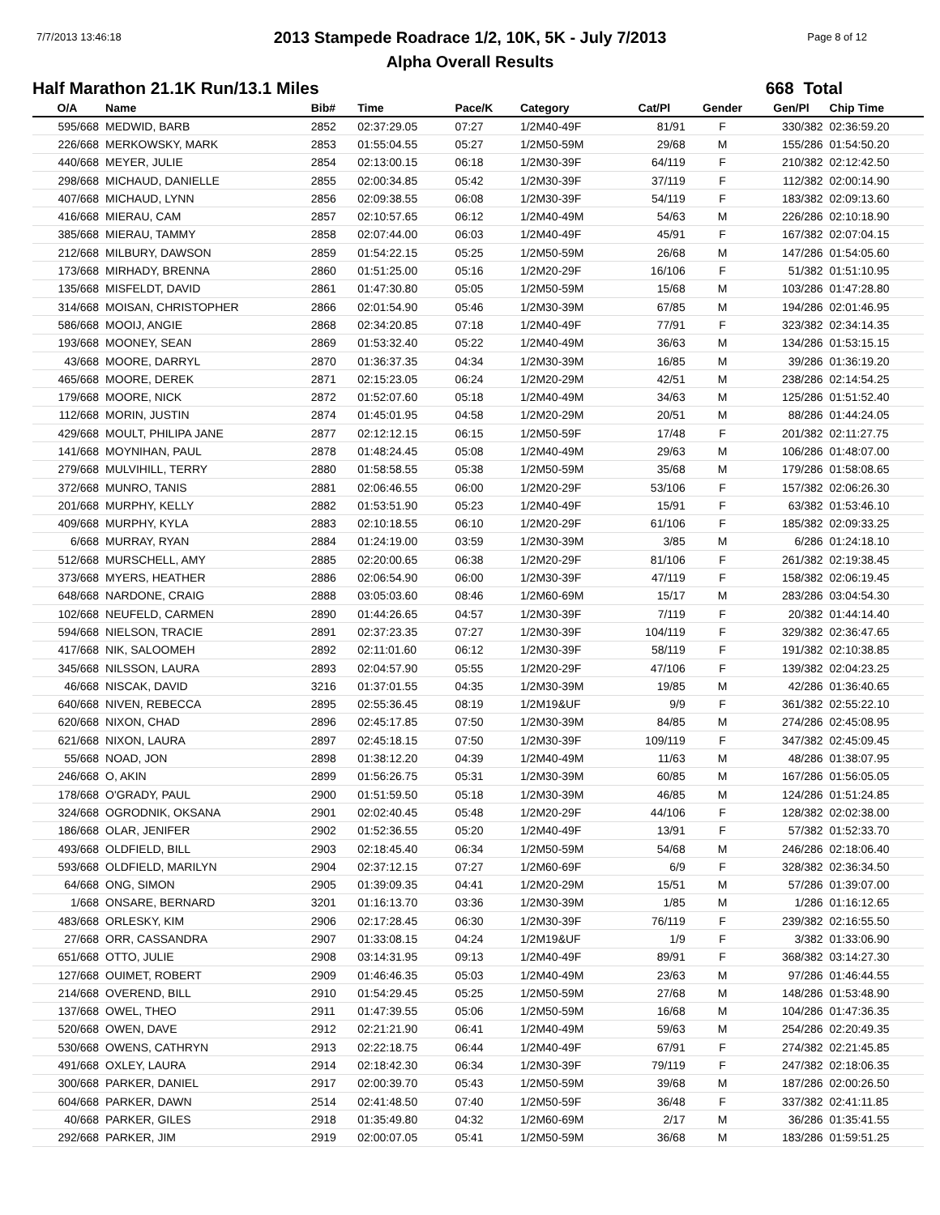7/7/2013 13:46:18 Page 8 of 12
2013 Stampede Roadrace 1/2, 10K, 5K - July 7/2013
Alpha Overall Results
Half Marathon 21.1K Run/13.1 Miles 668 Total
| O/A | Name | Bib# | Time | Pace/K | Category | Cat/Pl | Gender | Gen/Pl | Chip Time |
| --- | --- | --- | --- | --- | --- | --- | --- | --- | --- |
| 595/668 | MEDWID, BARB | 2852 | 02:37:29.05 | 07:27 | 1/2M40-49F | 81/91 | F | 330/382 | 02:36:59.20 |
| 226/668 | MERKOWSKY, MARK | 2853 | 01:55:04.55 | 05:27 | 1/2M50-59M | 29/68 | M | 155/286 | 01:54:50.20 |
| 440/668 | MEYER, JULIE | 2854 | 02:13:00.15 | 06:18 | 1/2M30-39F | 64/119 | F | 210/382 | 02:12:42.50 |
| 298/668 | MICHAUD, DANIELLE | 2855 | 02:00:34.85 | 05:42 | 1/2M30-39F | 37/119 | F | 112/382 | 02:00:14.90 |
| 407/668 | MICHAUD, LYNN | 2856 | 02:09:38.55 | 06:08 | 1/2M30-39F | 54/119 | F | 183/382 | 02:09:13.60 |
| 416/668 | MIERAU, CAM | 2857 | 02:10:57.65 | 06:12 | 1/2M40-49M | 54/63 | M | 226/286 | 02:10:18.90 |
| 385/668 | MIERAU, TAMMY | 2858 | 02:07:44.00 | 06:03 | 1/2M40-49F | 45/91 | F | 167/382 | 02:07:04.15 |
| 212/668 | MILBURY, DAWSON | 2859 | 01:54:22.15 | 05:25 | 1/2M50-59M | 26/68 | M | 147/286 | 01:54:05.60 |
| 173/668 | MIRHADY, BRENNA | 2860 | 01:51:25.00 | 05:16 | 1/2M20-29F | 16/106 | F | 51/382 | 01:51:10.95 |
| 135/668 | MISFELDT, DAVID | 2861 | 01:47:30.80 | 05:05 | 1/2M50-59M | 15/68 | M | 103/286 | 01:47:28.80 |
| 314/668 | MOISAN, CHRISTOPHER | 2866 | 02:01:54.90 | 05:46 | 1/2M30-39M | 67/85 | M | 194/286 | 02:01:46.95 |
| 586/668 | MOOIJ, ANGIE | 2868 | 02:34:20.85 | 07:18 | 1/2M40-49F | 77/91 | F | 323/382 | 02:34:14.35 |
| 193/668 | MOONEY, SEAN | 2869 | 01:53:32.40 | 05:22 | 1/2M40-49M | 36/63 | M | 134/286 | 01:53:15.15 |
| 43/668 | MOORE, DARRYL | 2870 | 01:36:37.35 | 04:34 | 1/2M30-39M | 16/85 | M | 39/286 | 01:36:19.20 |
| 465/668 | MOORE, DEREK | 2871 | 02:15:23.05 | 06:24 | 1/2M20-29M | 42/51 | M | 238/286 | 02:14:54.25 |
| 179/668 | MOORE, NICK | 2872 | 01:52:07.60 | 05:18 | 1/2M40-49M | 34/63 | M | 125/286 | 01:51:52.40 |
| 112/668 | MORIN, JUSTIN | 2874 | 01:45:01.95 | 04:58 | 1/2M20-29M | 20/51 | M | 88/286 | 01:44:24.05 |
| 429/668 | MOULT, PHILIPA JANE | 2877 | 02:12:12.15 | 06:15 | 1/2M50-59F | 17/48 | F | 201/382 | 02:11:27.75 |
| 141/668 | MOYNIHAN, PAUL | 2878 | 01:48:24.45 | 05:08 | 1/2M40-49M | 29/63 | M | 106/286 | 01:48:07.00 |
| 279/668 | MULVIHILL, TERRY | 2880 | 01:58:58.55 | 05:38 | 1/2M50-59M | 35/68 | M | 179/286 | 01:58:08.65 |
| 372/668 | MUNRO, TANIS | 2881 | 02:06:46.55 | 06:00 | 1/2M20-29F | 53/106 | F | 157/382 | 02:06:26.30 |
| 201/668 | MURPHY, KELLY | 2882 | 01:53:51.90 | 05:23 | 1/2M40-49F | 15/91 | F | 63/382 | 01:53:46.10 |
| 409/668 | MURPHY, KYLA | 2883 | 02:10:18.55 | 06:10 | 1/2M20-29F | 61/106 | F | 185/382 | 02:09:33.25 |
| 6/668 | MURRAY, RYAN | 2884 | 01:24:19.00 | 03:59 | 1/2M30-39M | 3/85 | M | 6/286 | 01:24:18.10 |
| 512/668 | MURSCHELL, AMY | 2885 | 02:20:00.65 | 06:38 | 1/2M20-29F | 81/106 | F | 261/382 | 02:19:38.45 |
| 373/668 | MYERS, HEATHER | 2886 | 02:06:54.90 | 06:00 | 1/2M30-39F | 47/119 | F | 158/382 | 02:06:19.45 |
| 648/668 | NARDONE, CRAIG | 2888 | 03:05:03.60 | 08:46 | 1/2M60-69M | 15/17 | M | 283/286 | 03:04:54.30 |
| 102/668 | NEUFELD, CARMEN | 2890 | 01:44:26.65 | 04:57 | 1/2M30-39F | 7/119 | F | 20/382 | 01:44:14.40 |
| 594/668 | NIELSON, TRACIE | 2891 | 02:37:23.35 | 07:27 | 1/2M30-39F | 104/119 | F | 329/382 | 02:36:47.65 |
| 417/668 | NIK, SALOOMEH | 2892 | 02:11:01.60 | 06:12 | 1/2M30-39F | 58/119 | F | 191/382 | 02:10:38.85 |
| 345/668 | NILSSON, LAURA | 2893 | 02:04:57.90 | 05:55 | 1/2M20-29F | 47/106 | F | 139/382 | 02:04:23.25 |
| 46/668 | NISCAK, DAVID | 3216 | 01:37:01.55 | 04:35 | 1/2M30-39M | 19/85 | M | 42/286 | 01:36:40.65 |
| 640/668 | NIVEN, REBECCA | 2895 | 02:55:36.45 | 08:19 | 1/2M19&UF | 9/9 | F | 361/382 | 02:55:22.10 |
| 620/668 | NIXON, CHAD | 2896 | 02:45:17.85 | 07:50 | 1/2M30-39M | 84/85 | M | 274/286 | 02:45:08.95 |
| 621/668 | NIXON, LAURA | 2897 | 02:45:18.15 | 07:50 | 1/2M30-39F | 109/119 | F | 347/382 | 02:45:09.45 |
| 55/668 | NOAD, JON | 2898 | 01:38:12.20 | 04:39 | 1/2M40-49M | 11/63 | M | 48/286 | 01:38:07.95 |
| 246/668 | O, AKIN | 2899 | 01:56:26.75 | 05:31 | 1/2M30-39M | 60/85 | M | 167/286 | 01:56:05.05 |
| 178/668 | O'GRADY, PAUL | 2900 | 01:51:59.50 | 05:18 | 1/2M30-39M | 46/85 | M | 124/286 | 01:51:24.85 |
| 324/668 | OGRODNIK, OKSANA | 2901 | 02:02:40.45 | 05:48 | 1/2M20-29F | 44/106 | F | 128/382 | 02:02:38.00 |
| 186/668 | OLAR, JENIFER | 2902 | 01:52:36.55 | 05:20 | 1/2M40-49F | 13/91 | F | 57/382 | 01:52:33.70 |
| 493/668 | OLDFIELD, BILL | 2903 | 02:18:45.40 | 06:34 | 1/2M50-59M | 54/68 | M | 246/286 | 02:18:06.40 |
| 593/668 | OLDFIELD, MARILYN | 2904 | 02:37:12.15 | 07:27 | 1/2M60-69F | 6/9 | F | 328/382 | 02:36:34.50 |
| 64/668 | ONG, SIMON | 2905 | 01:39:09.35 | 04:41 | 1/2M20-29M | 15/51 | M | 57/286 | 01:39:07.00 |
| 1/668 | ONSARE, BERNARD | 3201 | 01:16:13.70 | 03:36 | 1/2M30-39M | 1/85 | M | 1/286 | 01:16:12.65 |
| 483/668 | ORLESKY, KIM | 2906 | 02:17:28.45 | 06:30 | 1/2M30-39F | 76/119 | F | 239/382 | 02:16:55.50 |
| 27/668 | ORR, CASSANDRA | 2907 | 01:33:08.15 | 04:24 | 1/2M19&UF | 1/9 | F | 3/382 | 01:33:06.90 |
| 651/668 | OTTO, JULIE | 2908 | 03:14:31.95 | 09:13 | 1/2M40-49F | 89/91 | F | 368/382 | 03:14:27.30 |
| 127/668 | OUIMET, ROBERT | 2909 | 01:46:46.35 | 05:03 | 1/2M40-49M | 23/63 | M | 97/286 | 01:46:44.55 |
| 214/668 | OVEREND, BILL | 2910 | 01:54:29.45 | 05:25 | 1/2M50-59M | 27/68 | M | 148/286 | 01:53:48.90 |
| 137/668 | OWEL, THEO | 2911 | 01:47:39.55 | 05:06 | 1/2M50-59M | 16/68 | M | 104/286 | 01:47:36.35 |
| 520/668 | OWEN, DAVE | 2912 | 02:21:21.90 | 06:41 | 1/2M40-49M | 59/63 | M | 254/286 | 02:20:49.35 |
| 530/668 | OWENS, CATHRYN | 2913 | 02:22:18.75 | 06:44 | 1/2M40-49F | 67/91 | F | 274/382 | 02:21:45.85 |
| 491/668 | OXLEY, LAURA | 2914 | 02:18:42.30 | 06:34 | 1/2M30-39F | 79/119 | F | 247/382 | 02:18:06.35 |
| 300/668 | PARKER, DANIEL | 2917 | 02:00:39.70 | 05:43 | 1/2M50-59M | 39/68 | M | 187/286 | 02:00:26.50 |
| 604/668 | PARKER, DAWN | 2514 | 02:41:48.50 | 07:40 | 1/2M50-59F | 36/48 | F | 337/382 | 02:41:11.85 |
| 40/668 | PARKER, GILES | 2918 | 01:35:49.80 | 04:32 | 1/2M60-69M | 2/17 | M | 36/286 | 01:35:41.55 |
| 292/668 | PARKER, JIM | 2919 | 02:00:07.05 | 05:41 | 1/2M50-59M | 36/68 | M | 183/286 | 01:59:51.25 |